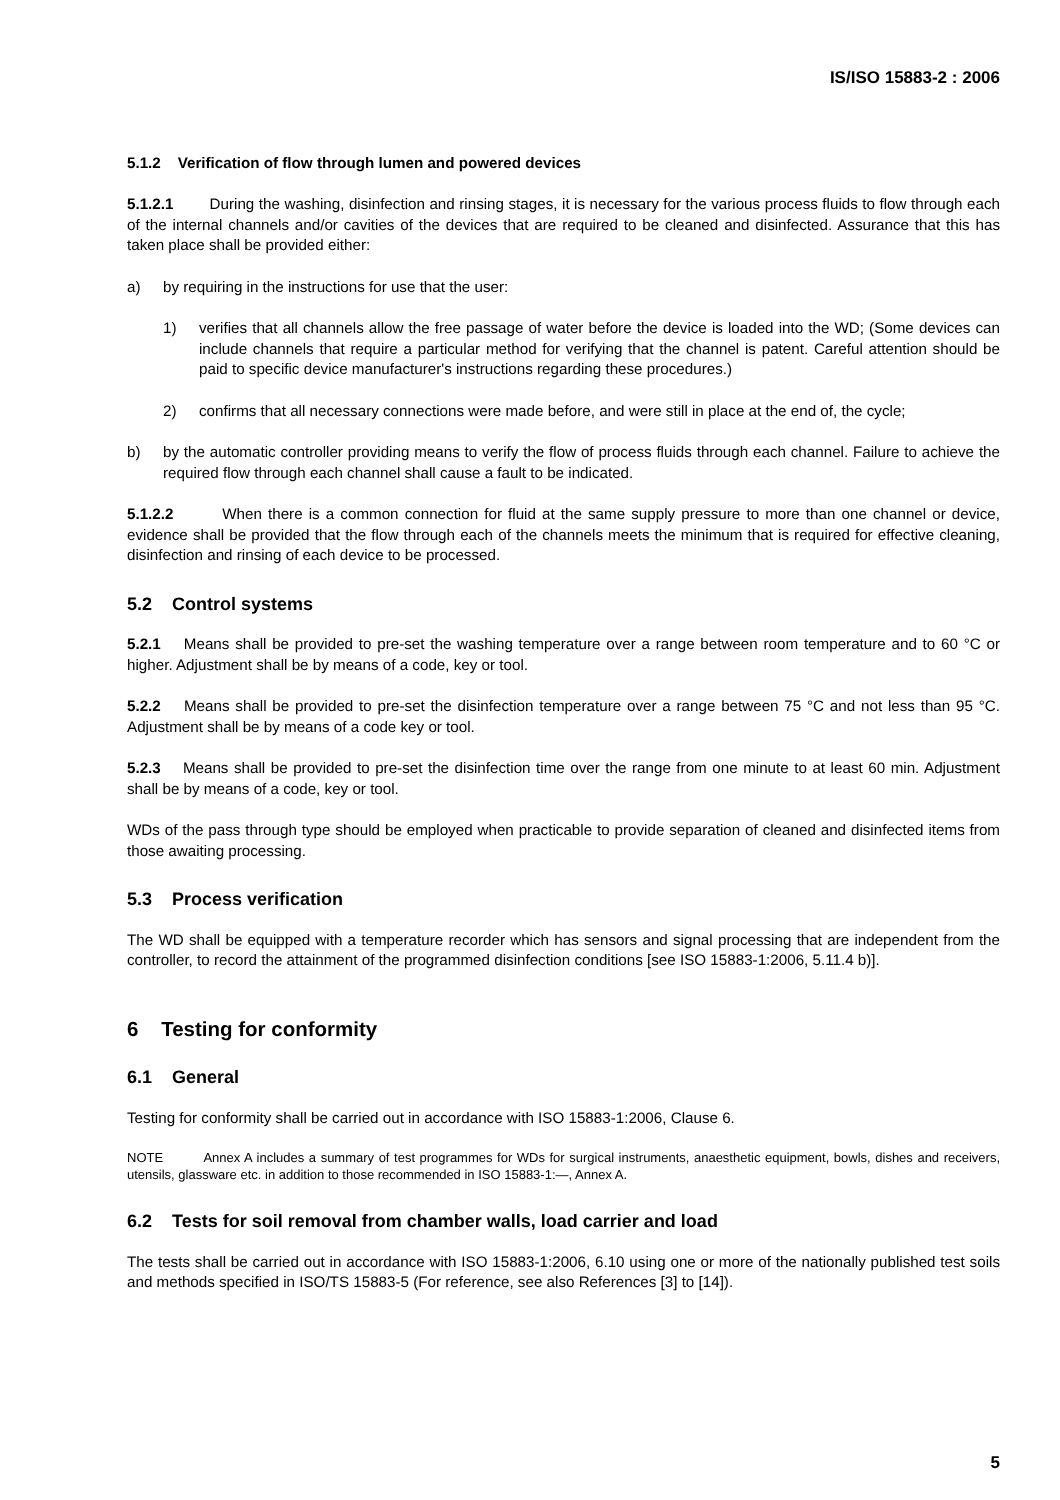IS/ISO 15883-2 : 2006
5.1.2 Verification of flow through lumen and powered devices
5.1.2.1 During the washing, disinfection and rinsing stages, it is necessary for the various process fluids to flow through each of the internal channels and/or cavities of the devices that are required to be cleaned and disinfected. Assurance that this has taken place shall be provided either:
a) by requiring in the instructions for use that the user:
1) verifies that all channels allow the free passage of water before the device is loaded into the WD; (Some devices can include channels that require a particular method for verifying that the channel is patent. Careful attention should be paid to specific device manufacturer's instructions regarding these procedures.)
2) confirms that all necessary connections were made before, and were still in place at the end of, the cycle;
b) by the automatic controller providing means to verify the flow of process fluids through each channel. Failure to achieve the required flow through each channel shall cause a fault to be indicated.
5.1.2.2 When there is a common connection for fluid at the same supply pressure to more than one channel or device, evidence shall be provided that the flow through each of the channels meets the minimum that is required for effective cleaning, disinfection and rinsing of each device to be processed.
5.2 Control systems
5.2.1 Means shall be provided to pre-set the washing temperature over a range between room temperature and to 60 °C or higher. Adjustment shall be by means of a code, key or tool.
5.2.2 Means shall be provided to pre-set the disinfection temperature over a range between 75 °C and not less than 95 °C. Adjustment shall be by means of a code key or tool.
5.2.3 Means shall be provided to pre-set the disinfection time over the range from one minute to at least 60 min. Adjustment shall be by means of a code, key or tool.
WDs of the pass through type should be employed when practicable to provide separation of cleaned and disinfected items from those awaiting processing.
5.3 Process verification
The WD shall be equipped with a temperature recorder which has sensors and signal processing that are independent from the controller, to record the attainment of the programmed disinfection conditions [see ISO 15883-1:2006, 5.11.4 b)].
6 Testing for conformity
6.1 General
Testing for conformity shall be carried out in accordance with ISO 15883-1:2006, Clause 6.
NOTE Annex A includes a summary of test programmes for WDs for surgical instruments, anaesthetic equipment, bowls, dishes and receivers, utensils, glassware etc. in addition to those recommended in ISO 15883-1:—, Annex A.
6.2 Tests for soil removal from chamber walls, load carrier and load
The tests shall be carried out in accordance with ISO 15883-1:2006, 6.10 using one or more of the nationally published test soils and methods specified in ISO/TS 15883-5 (For reference, see also References [3] to [14]).
5